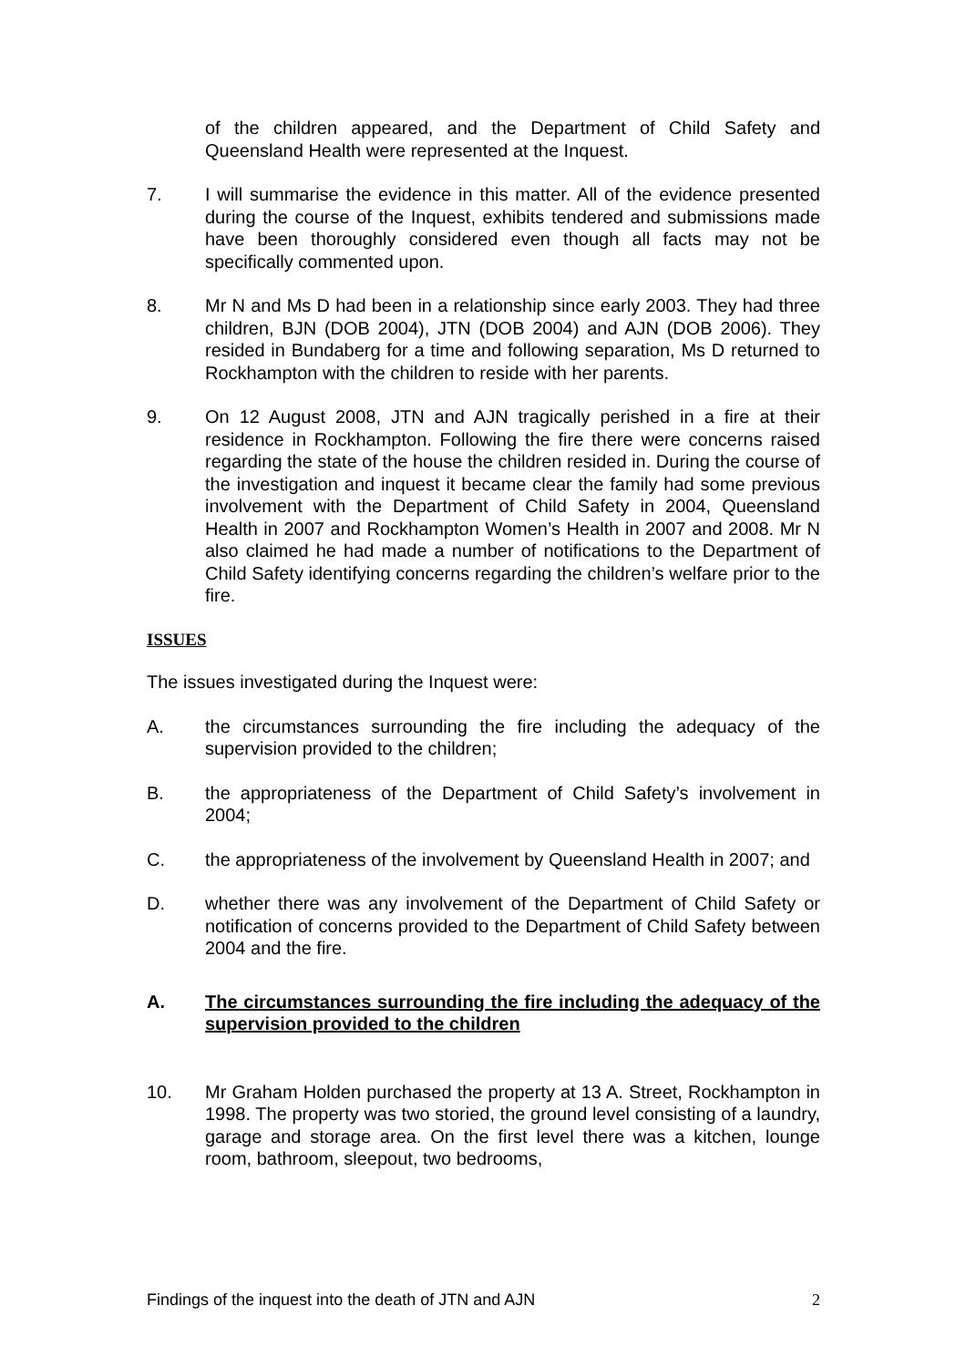of the children appeared, and the Department of Child Safety and Queensland Health were represented at the Inquest.
7. I will summarise the evidence in this matter. All of the evidence presented during the course of the Inquest, exhibits tendered and submissions made have been thoroughly considered even though all facts may not be specifically commented upon.
8. Mr N and Ms D had been in a relationship since early 2003. They had three children, BJN (DOB 2004), JTN (DOB 2004) and AJN (DOB 2006). They resided in Bundaberg for a time and following separation, Ms D returned to Rockhampton with the children to reside with her parents.
9. On 12 August 2008, JTN and AJN tragically perished in a fire at their residence in Rockhampton. Following the fire there were concerns raised regarding the state of the house the children resided in. During the course of the investigation and inquest it became clear the family had some previous involvement with the Department of Child Safety in 2004, Queensland Health in 2007 and Rockhampton Women’s Health in 2007 and 2008. Mr N also claimed he had made a number of notifications to the Department of Child Safety identifying concerns regarding the children’s welfare prior to the fire.
ISSUES
The issues investigated during the Inquest were:
A. the circumstances surrounding the fire including the adequacy of the supervision provided to the children;
B. the appropriateness of the Department of Child Safety’s involvement in 2004;
C. the appropriateness of the involvement by Queensland Health in 2007; and
D. whether there was any involvement of the Department of Child Safety or notification of concerns provided to the Department of Child Safety between 2004 and the fire.
A. The circumstances surrounding the fire including the adequacy of the supervision provided to the children
10. Mr Graham Holden purchased the property at 13 A. Street, Rockhampton in 1998. The property was two storied, the ground level consisting of a laundry, garage and storage area. On the first level there was a kitchen, lounge room, bathroom, sleepout, two bedrooms,
Findings of the inquest into the death of JTN and AJN 2